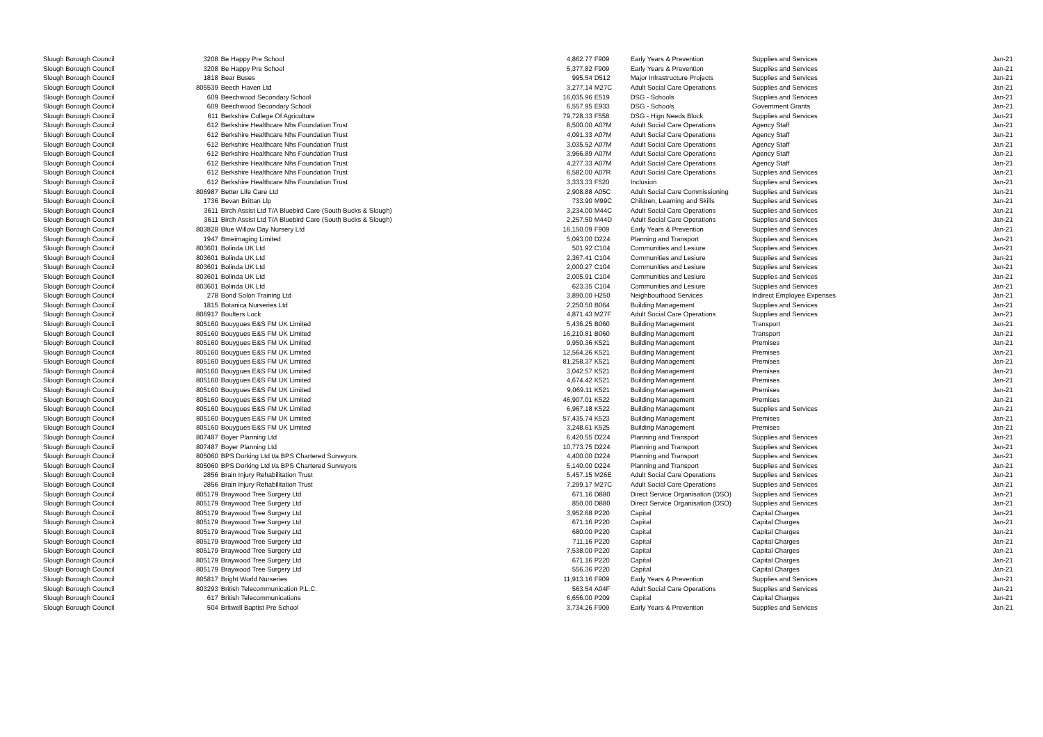| Slough Borough Council | 3208 | Be Happy Pre School | 4,862.77 | F909 | Early Years & Prevention | Supplies and Services | Jan-21 |
| Slough Borough Council | 3208 | Be Happy Pre School | 5,377.82 | F909 | Early Years & Prevention | Supplies and Services | Jan-21 |
| Slough Borough Council | 1818 | Bear Buses | 995.54 | D512 | Major Infrastructure Projects | Supplies and Services | Jan-21 |
| Slough Borough Council | 805539 | Beech Haven Ltd | 3,277.14 | M27C | Adult Social Care Operations | Supplies and Services | Jan-21 |
| Slough Borough Council | 609 | Beechwood Secondary School | 16,035.96 | E519 | DSG - Schools | Supplies and Services | Jan-21 |
| Slough Borough Council | 609 | Beechwood Secondary School | 6,557.95 | E933 | DSG - Schools | Government Grants | Jan-21 |
| Slough Borough Council | 611 | Berkshire College Of Agriculture | 79,728.33 | F558 | DSG - Hign Needs Block | Supplies and Services | Jan-21 |
| Slough Borough Council | 612 | Berkshire Healthcare Nhs Foundation Trust | 8,500.00 | A07M | Adult Social Care Operations | Agency Staff | Jan-21 |
| Slough Borough Council | 612 | Berkshire Healthcare Nhs Foundation Trust | 4,091.33 | A07M | Adult Social Care Operations | Agency Staff | Jan-21 |
| Slough Borough Council | 612 | Berkshire Healthcare Nhs Foundation Trust | 3,035.52 | A07M | Adult Social Care Operations | Agency Staff | Jan-21 |
| Slough Borough Council | 612 | Berkshire Healthcare Nhs Foundation Trust | 3,966.89 | A07M | Adult Social Care Operations | Agency Staff | Jan-21 |
| Slough Borough Council | 612 | Berkshire Healthcare Nhs Foundation Trust | 4,277.33 | A07M | Adult Social Care Operations | Agency Staff | Jan-21 |
| Slough Borough Council | 612 | Berkshire Healthcare Nhs Foundation Trust | 6,582.00 | A07R | Adult Social Care Operations | Supplies and Services | Jan-21 |
| Slough Borough Council | 612 | Berkshire Healthcare Nhs Foundation Trust | 3,333.33 | F520 | Inclusion | Supplies and Services | Jan-21 |
| Slough Borough Council | 806987 | Better Life Care Ltd | 2,908.88 | A05C | Adult Social Care Commissioning | Supplies and Services | Jan-21 |
| Slough Borough Council | 1736 | Bevan Brittan Llp | 733.90 | M99C | Children, Learning and Skills | Supplies and Services | Jan-21 |
| Slough Borough Council | 3611 | Birch Assist Ltd T/A Bluebird Care (South Bucks & Slough) | 3,234.00 | M44C | Adult Social Care Operations | Supplies and Services | Jan-21 |
| Slough Borough Council | 3611 | Birch Assist Ltd T/A Bluebird Care (South Bucks & Slough) | 2,257.50 | M44D | Adult Social Care Operations | Supplies and Services | Jan-21 |
| Slough Borough Council | 803828 | Blue Willow Day Nursery Ltd | 16,150.09 | F909 | Early Years & Prevention | Supplies and Services | Jan-21 |
| Slough Borough Council | 1947 | Bmeimaging Limited | 5,093.00 | D224 | Planning and Transport | Supplies and Services | Jan-21 |
| Slough Borough Council | 803601 | Bolinda UK Ltd | 501.92 | C104 | Communities and Lesiure | Supplies and Services | Jan-21 |
| Slough Borough Council | 803601 | Bolinda UK Ltd | 2,367.41 | C104 | Communities and Lesiure | Supplies and Services | Jan-21 |
| Slough Borough Council | 803601 | Bolinda UK Ltd | 2,000.27 | C104 | Communities and Lesiure | Supplies and Services | Jan-21 |
| Slough Borough Council | 803601 | Bolinda UK Ltd | 2,005.91 | C104 | Communities and Lesiure | Supplies and Services | Jan-21 |
| Slough Borough Council | 803601 | Bolinda UK Ltd | 623.35 | C104 | Communities and Lesiure | Supplies and Services | Jan-21 |
| Slough Borough Council | 278 | Bond Solon Training Ltd | 3,890.00 | H250 | Neighbourhood Services | Indirect Employee Expenses | Jan-21 |
| Slough Borough Council | 1815 | Botanica Nurseries Ltd | 2,250.50 | B064 | Building Management | Supplies and Services | Jan-21 |
| Slough Borough Council | 806917 | Boulters Lock | 4,871.43 | M27F | Adult Social Care Operations | Supplies and Services | Jan-21 |
| Slough Borough Council | 805160 | Bouygues E&S FM UK Limited | 5,436.25 | B060 | Building Management | Transport | Jan-21 |
| Slough Borough Council | 805160 | Bouygues E&S FM UK Limited | 16,210.81 | B060 | Building Management | Transport | Jan-21 |
| Slough Borough Council | 805160 | Bouygues E&S FM UK Limited | 9,950.36 | K521 | Building Management | Premises | Jan-21 |
| Slough Borough Council | 805160 | Bouygues E&S FM UK Limited | 12,564.26 | K521 | Building Management | Premises | Jan-21 |
| Slough Borough Council | 805160 | Bouygues E&S FM UK Limited | 81,258.37 | K521 | Building Management | Premises | Jan-21 |
| Slough Borough Council | 805160 | Bouygues E&S FM UK Limited | 3,042.57 | K521 | Building Management | Premises | Jan-21 |
| Slough Borough Council | 805160 | Bouygues E&S FM UK Limited | 4,674.42 | K521 | Building Management | Premises | Jan-21 |
| Slough Borough Council | 805160 | Bouygues E&S FM UK Limited | 9,069.11 | K521 | Building Management | Premises | Jan-21 |
| Slough Borough Council | 805160 | Bouygues E&S FM UK Limited | 46,907.01 | K522 | Building Management | Premises | Jan-21 |
| Slough Borough Council | 805160 | Bouygues E&S FM UK Limited | 6,967.18 | K522 | Building Management | Supplies and Services | Jan-21 |
| Slough Borough Council | 805160 | Bouygues E&S FM UK Limited | 57,435.74 | K523 | Building Management | Premises | Jan-21 |
| Slough Borough Council | 805160 | Bouygues E&S FM UK Limited | 3,248.61 | K525 | Building Management | Premises | Jan-21 |
| Slough Borough Council | 807487 | Boyer Planning Ltd | 6,420.55 | D224 | Planning and Transport | Supplies and Services | Jan-21 |
| Slough Borough Council | 807487 | Boyer Planning Ltd | 10,773.75 | D224 | Planning and Transport | Supplies and Services | Jan-21 |
| Slough Borough Council | 805060 | BPS Dorking Ltd t/a BPS Chartered Surveyors | 4,400.00 | D224 | Planning and Transport | Supplies and Services | Jan-21 |
| Slough Borough Council | 805060 | BPS Dorking Ltd t/a BPS Chartered Surveyors | 5,140.00 | D224 | Planning and Transport | Supplies and Services | Jan-21 |
| Slough Borough Council | 2856 | Brain Injury Rehabilitation Trust | 5,457.15 | M26E | Adult Social Care Operations | Supplies and Services | Jan-21 |
| Slough Borough Council | 2856 | Brain Injury Rehabilitation Trust | 7,299.17 | M27C | Adult Social Care Operations | Supplies and Services | Jan-21 |
| Slough Borough Council | 805179 | Braywood Tree Surgery Ltd | 671.16 | D880 | Direct Service Organisation (DSO) | Supplies and Services | Jan-21 |
| Slough Borough Council | 805179 | Braywood Tree Surgery Ltd | 850.00 | D880 | Direct Service Organisation (DSO) | Supplies and Services | Jan-21 |
| Slough Borough Council | 805179 | Braywood Tree Surgery Ltd | 3,952.68 | P220 | Capital | Capital Charges | Jan-21 |
| Slough Borough Council | 805179 | Braywood Tree Surgery Ltd | 671.16 | P220 | Capital | Capital Charges | Jan-21 |
| Slough Borough Council | 805179 | Braywood Tree Surgery Ltd | 680.00 | P220 | Capital | Capital Charges | Jan-21 |
| Slough Borough Council | 805179 | Braywood Tree Surgery Ltd | 711.16 | P220 | Capital | Capital Charges | Jan-21 |
| Slough Borough Council | 805179 | Braywood Tree Surgery Ltd | 7,538.00 | P220 | Capital | Capital Charges | Jan-21 |
| Slough Borough Council | 805179 | Braywood Tree Surgery Ltd | 671.16 | P220 | Capital | Capital Charges | Jan-21 |
| Slough Borough Council | 805179 | Braywood Tree Surgery Ltd | 556.36 | P220 | Capital | Capital Charges | Jan-21 |
| Slough Borough Council | 805817 | Bright World Nurseries | 11,913.16 | F909 | Early Years & Prevention | Supplies and Services | Jan-21 |
| Slough Borough Council | 803293 | British Telecommunication P.L.C. | 563.54 | A04F | Adult Social Care Operations | Supplies and Services | Jan-21 |
| Slough Borough Council | 617 | British Telecommunications | 6,656.00 | P209 | Capital | Capital Charges | Jan-21 |
| Slough Borough Council | 504 | Britwell Baptist Pre School | 3,734.26 | F909 | Early Years & Prevention | Supplies and Services | Jan-21 |